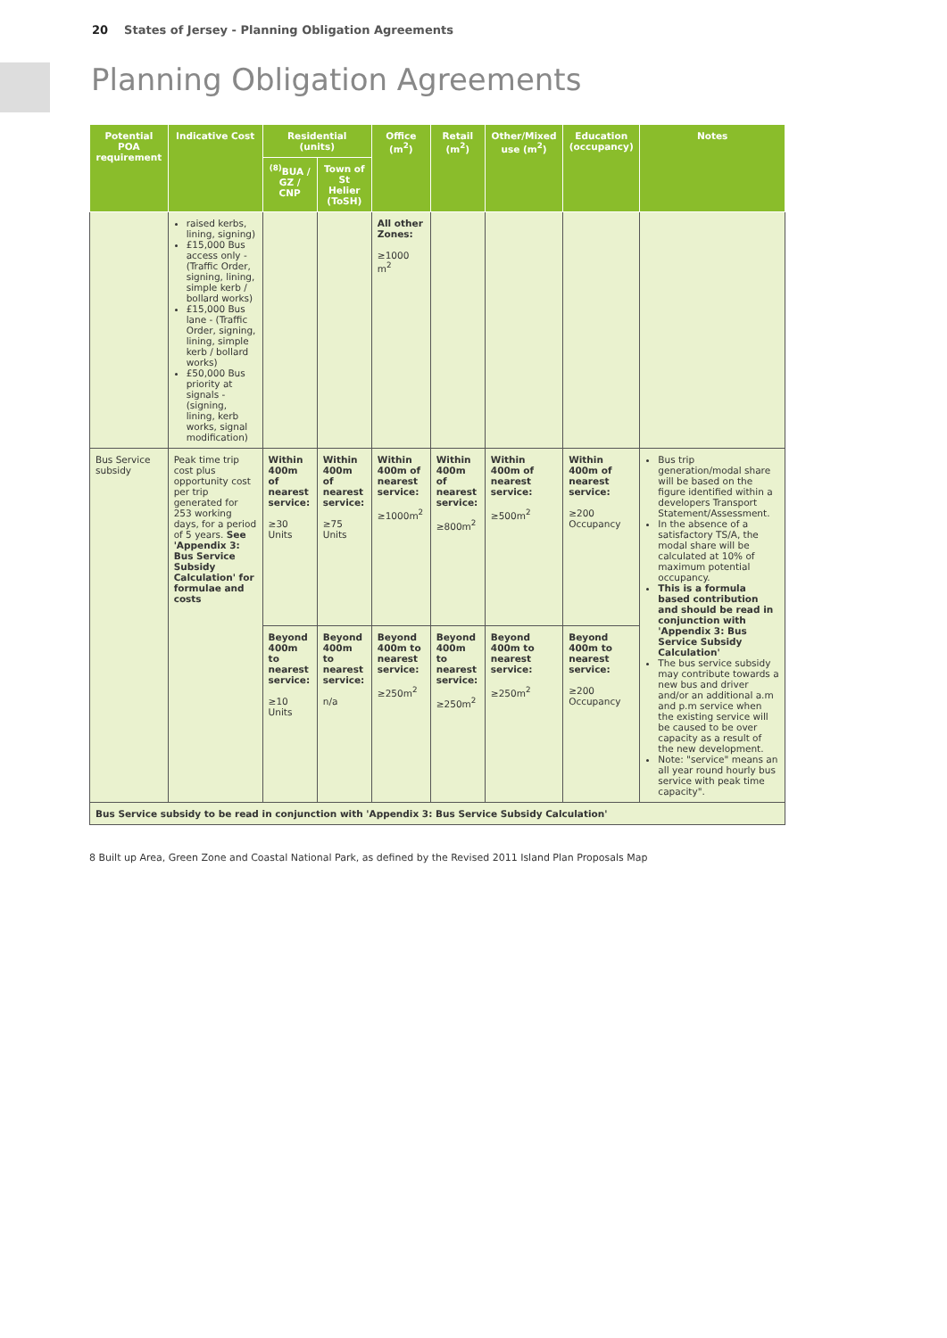20 States of Jersey - Planning Obligation Agreements
Planning Obligation Agreements
| Potential POA requirement | Indicative Cost | Residential (units) | | Office (m<sup>2</sup>) | Retail (m<sup>2</sup>) | Other/Mixed use (m<sup>2</sup>) | Education (occupancy) | Notes |
| --- | --- | --- | --- | --- | --- | --- | --- | --- |
| | | <sup>(8)</sup> BUA / GZ / CNP | Town of St Helier (ToSH) | | | | | |
| | raised kerbs, lining, signing) £15,000 Bus access only - (Traffic Order, signing, lining, simple kerb / bollard works) £15,000 Bus lane - (Traffic Order, signing, lining, simple kerb / bollard works) £50,000 Bus priority at signals - (signing, lining, kerb works, signal modification) | | | All other Zones: ≥1000 m<sup>2</sup> | | | | |
| Bus Service subsidy | Peak time trip cost plus opportunity cost per trip generated for 253 working days, for a period of 5 years. See 'Appendix 3: Bus Service Subsidy Calculation' for formulae and costs | Within 400m of nearest service: ≥30 Units | Within 400m of nearest service: ≥75 Units | Within 400m of nearest service: ≥1000m<sup>2</sup> | Within 400m of nearest service: ≥800m<sup>2</sup> | Within 400m of nearest service: ≥500m<sup>2</sup> | Within 400m of nearest service: ≥200 Occupancy | Bus trip generation/modal share will be based on the figure identified within a developers Transport Statement/Assessment. In the absence of a satisfactory TS/A, the modal share will be calculated at 10% of maximum potential occupancy. This is a formula based contribution and should be read in conjunction with 'Appendix 3: Bus Service Subsidy Calculation' The bus service subsidy may contribute towards a new bus and driver and/or an additional a.m and p.m service when the existing service will be caused to be over capacity as a result of the new development. Note: "service" means an all year round hourly bus service with peak time capacity". |
| | | Beyond 400m to nearest service: ≥10 Units | Beyond 400m to nearest service: n/a | Beyond 400m to nearest service: ≥250m<sup>2</sup> | Beyond 400m to nearest service: ≥250m<sup>2</sup> | Beyond 400m to nearest service: ≥250m<sup>2</sup> | Beyond 400m to nearest service: ≥200 Occupancy | |
| Bus Service subsidy to be read in conjunction with 'Appendix 3: Bus Service Subsidy Calculation' | | | | | | | | |
8 Built up Area, Green Zone and Coastal National Park, as defined by the Revised 2011 Island Plan Proposals Map